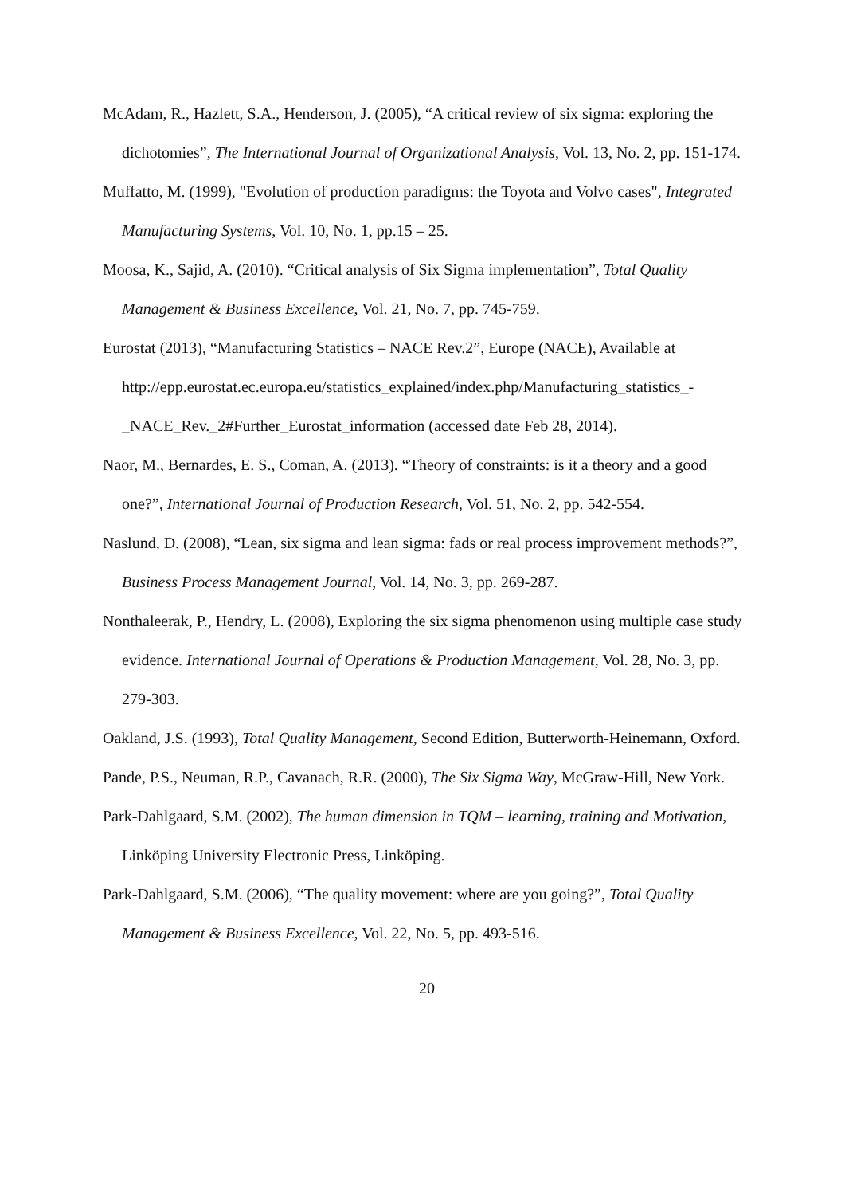McAdam, R., Hazlett, S.A., Henderson, J. (2005), “A critical review of six sigma: exploring the dichotomies”, The International Journal of Organizational Analysis, Vol. 13, No. 2, pp. 151-174.
Muffatto, M. (1999), "Evolution of production paradigms: the Toyota and Volvo cases", Integrated Manufacturing Systems, Vol. 10, No. 1, pp.15 – 25.
Moosa, K., Sajid, A. (2010). “Critical analysis of Six Sigma implementation”, Total Quality Management & Business Excellence, Vol. 21, No. 7, pp. 745-759.
Eurostat (2013), “Manufacturing Statistics – NACE Rev.2”, Europe (NACE), Available at http://epp.eurostat.ec.europa.eu/statistics_explained/index.php/Manufacturing_statistics_-_NACE_Rev._2#Further_Eurostat_information (accessed date Feb 28, 2014).
Naor, M., Bernardes, E. S., Coman, A. (2013). “Theory of constraints: is it a theory and a good one?”, International Journal of Production Research, Vol. 51, No. 2, pp. 542-554.
Naslund, D. (2008), “Lean, six sigma and lean sigma: fads or real process improvement methods?”, Business Process Management Journal, Vol. 14, No. 3, pp. 269-287.
Nonthaleerak, P., Hendry, L. (2008), Exploring the six sigma phenomenon using multiple case study evidence. International Journal of Operations & Production Management, Vol. 28, No. 3, pp. 279-303.
Oakland, J.S. (1993), Total Quality Management, Second Edition, Butterworth-Heinemann, Oxford.
Pande, P.S., Neuman, R.P., Cavanach, R.R. (2000), The Six Sigma Way, McGraw-Hill, New York.
Park-Dahlgaard, S.M. (2002), The human dimension in TQM – learning, training and Motivation, Linköping University Electronic Press, Linköping.
Park-Dahlgaard, S.M. (2006), “The quality movement: where are you going?”, Total Quality Management & Business Excellence, Vol. 22, No. 5, pp. 493-516.
20